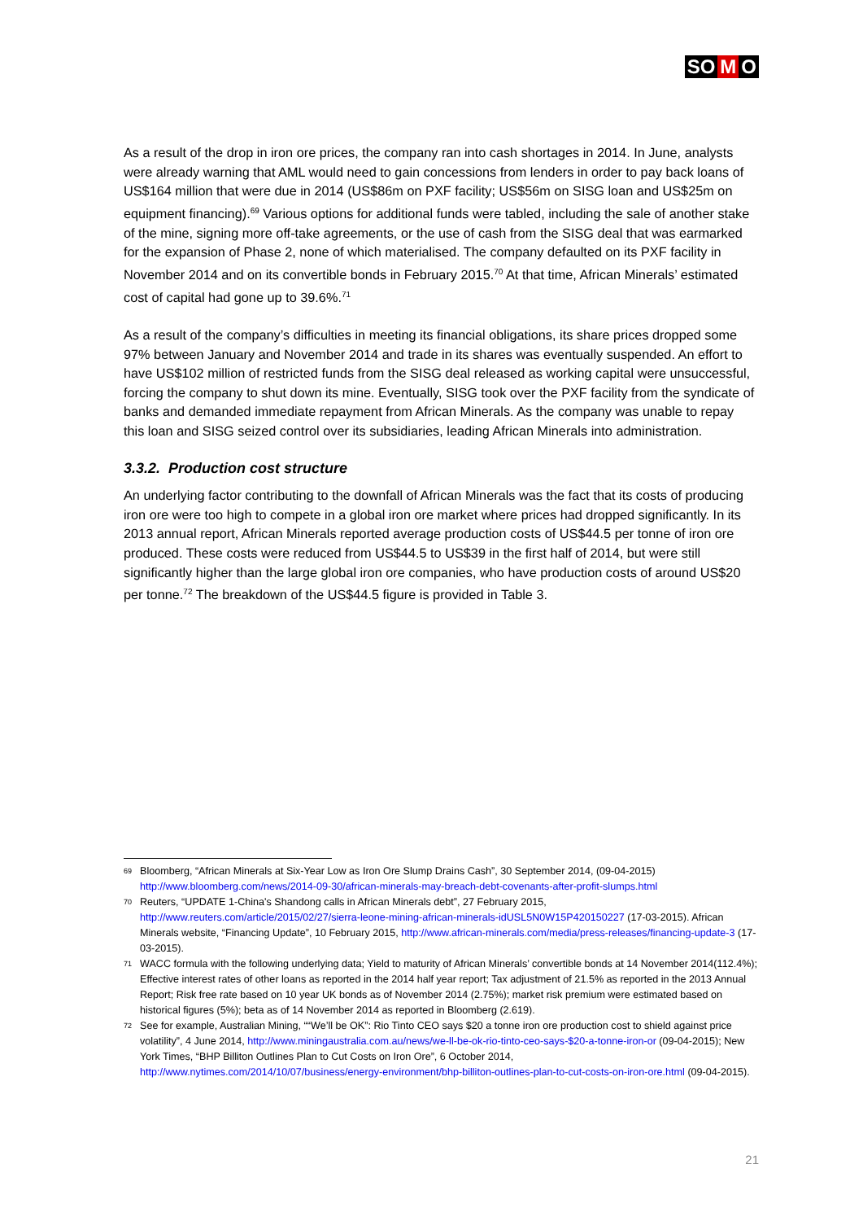SO M O
As a result of the drop in iron ore prices, the company ran into cash shortages in 2014. In June, analysts were already warning that AML would need to gain concessions from lenders in order to pay back loans of US$164 million that were due in 2014 (US$86m on PXF facility; US$56m on SISG loan and US$25m on equipment financing).<sup>69</sup> Various options for additional funds were tabled, including the sale of another stake of the mine, signing more off-take agreements, or the use of cash from the SISG deal that was earmarked for the expansion of Phase 2, none of which materialised. The company defaulted on its PXF facility in November 2014 and on its convertible bonds in February 2015.<sup>70</sup> At that time, African Minerals’ estimated cost of capital had gone up to 39.6%.<sup>71</sup>
As a result of the company’s difficulties in meeting its financial obligations, its share prices dropped some 97% between January and November 2014 and trade in its shares was eventually suspended. An effort to have US$102 million of restricted funds from the SISG deal released as working capital were unsuccessful, forcing the company to shut down its mine. Eventually, SISG took over the PXF facility from the syndicate of banks and demanded immediate repayment from African Minerals. As the company was unable to repay this loan and SISG seized control over its subsidiaries, leading African Minerals into administration.
3.3.2. Production cost structure
An underlying factor contributing to the downfall of African Minerals was the fact that its costs of producing iron ore were too high to compete in a global iron ore market where prices had dropped significantly. In its 2013 annual report, African Minerals reported average production costs of US$44.5 per tonne of iron ore produced. These costs were reduced from US$44.5 to US$39 in the first half of 2014, but were still significantly higher than the large global iron ore companies, who have production costs of around US$20 per tonne.<sup>72</sup> The breakdown of the US$44.5 figure is provided in Table 3.
69 Bloomberg, “African Minerals at Six-Year Low as Iron Ore Slump Drains Cash”, 30 September 2014, (09-04-2015) http://www.bloomberg.com/news/2014-09-30/african-minerals-may-breach-debt-covenants-after-profit-slumps.html
70 Reuters, “UPDATE 1-China's Shandong calls in African Minerals debt”, 27 February 2015, http://www.reuters.com/article/2015/02/27/sierra-leone-mining-african-minerals-idUSL5N0W15P420150227 (17-03-2015). African Minerals website, “Financing Update”, 10 February 2015, http://www.african-minerals.com/media/press-releases/financing-update-3 (17-03-2015).
71 WACC formula with the following underlying data; Yield to maturity of African Minerals’ convertible bonds at 14 November 2014(112.4%); Effective interest rates of other loans as reported in the 2014 half year report; Tax adjustment of 21.5% as reported in the 2013 Annual Report; Risk free rate based on 10 year UK bonds as of November 2014 (2.75%); market risk premium were estimated based on historical figures (5%); beta as of 14 November 2014 as reported in Bloomberg (2.619).
72 See for example, Australian Mining, ““We’ll be OK”: Rio Tinto CEO says $20 a tonne iron ore production cost to shield against price volatility”, 4 June 2014, http://www.miningaustralia.com.au/news/we-ll-be-ok-rio-tinto-ceo-says-$20-a-tonne-iron-or (09-04-2015); New York Times, “BHP Billiton Outlines Plan to Cut Costs on Iron Ore”, 6 October 2014, http://www.nytimes.com/2014/10/07/business/energy-environment/bhp-billiton-outlines-plan-to-cut-costs-on-iron-ore.html (09-04-2015).
21